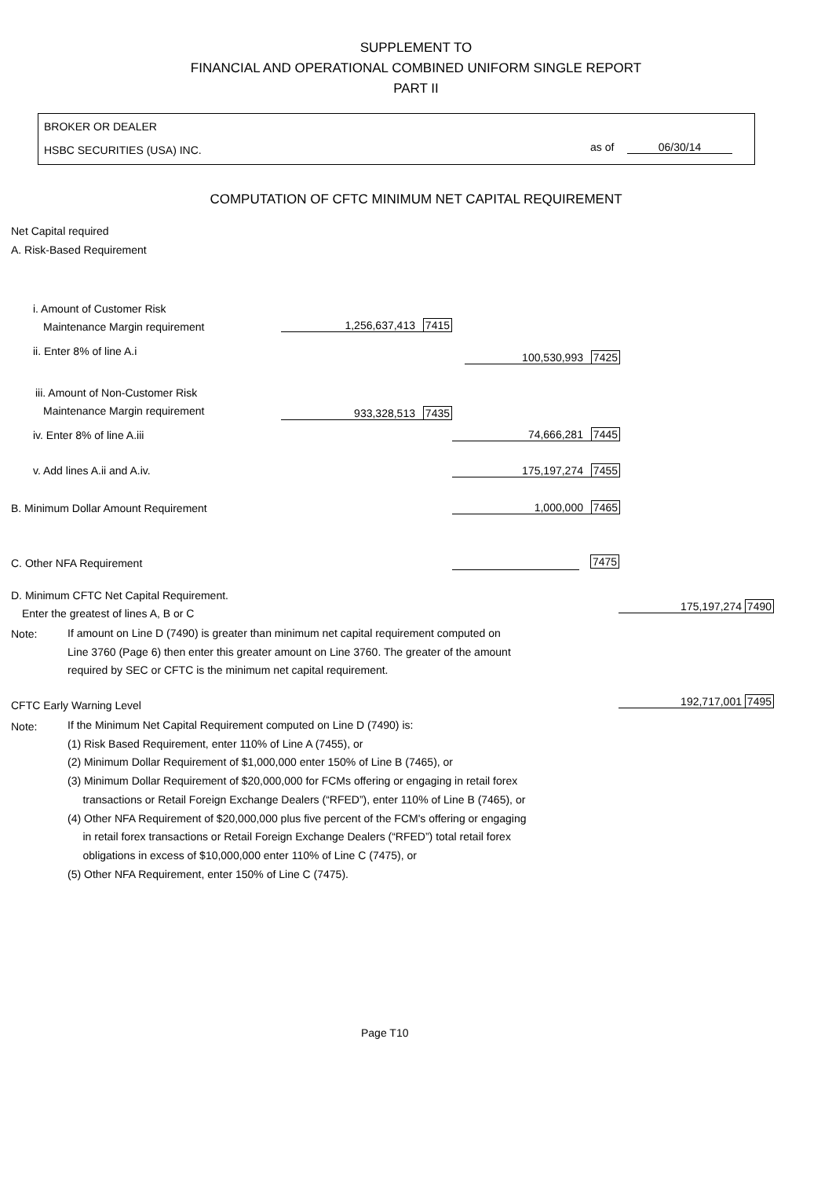SUPPLEMENT TO
FINANCIAL AND OPERATIONAL COMBINED UNIFORM SINGLE REPORT
PART II
BROKER OR DEALER
HSBC SECURITIES (USA) INC. as of 06/30/14
COMPUTATION OF CFTC MINIMUM NET CAPITAL REQUIREMENT
Net Capital required
A. Risk-Based Requirement
i. Amount of Customer Risk
Maintenance Margin requirement 1,256,637,413 7415
ii. Enter 8% of line A.i 100,530,993 7425
iii. Amount of Non-Customer Risk
Maintenance Margin requirement 933,328,513 7435
iv. Enter 8% of line A.iii 74,666,281 7445
v. Add lines A.ii and A.iv. 175,197,274 7455
B. Minimum Dollar Amount Requirement
1,000,000 7465
C. Other NFA Requirement 7475
D. Minimum CFTC Net Capital Requirement.
Enter the greatest of lines A, B or C
175,197,274 7490
Note:
If amount on Line D (7490) is greater than minimum net capital requirement computed on
Line 3760 (Page 6) then enter this greater amount on Line 3760. The greater of the amount
required by SEC or CFTC is the minimum net capital requirement.
CFTC Early Warning Level 192,717,001 7495
Note:
If the Minimum Net Capital Requirement computed on Line D (7490) is:
(1) Risk Based Requirement, enter 110% of Line A (7455), or
(2) Minimum Dollar Requirement of $1,000,000 enter 150% of Line B (7465), or
(3) Minimum Dollar Requirement of $20,000,000 for FCMs offering or engaging in retail forex
transactions or Retail Foreign Exchange Dealers (“RFED”), enter 110% of Line B (7465), or
(4) Other NFA Requirement of $20,000,000 plus five percent of the FCM's offering or engaging
in retail forex transactions or Retail Foreign Exchange Dealers (“RFED”) total retail forex
obligations in excess of $10,000,000 enter 110% of Line C (7475), or
(5) Other NFA Requirement, enter 150% of Line C (7475).
Page T10